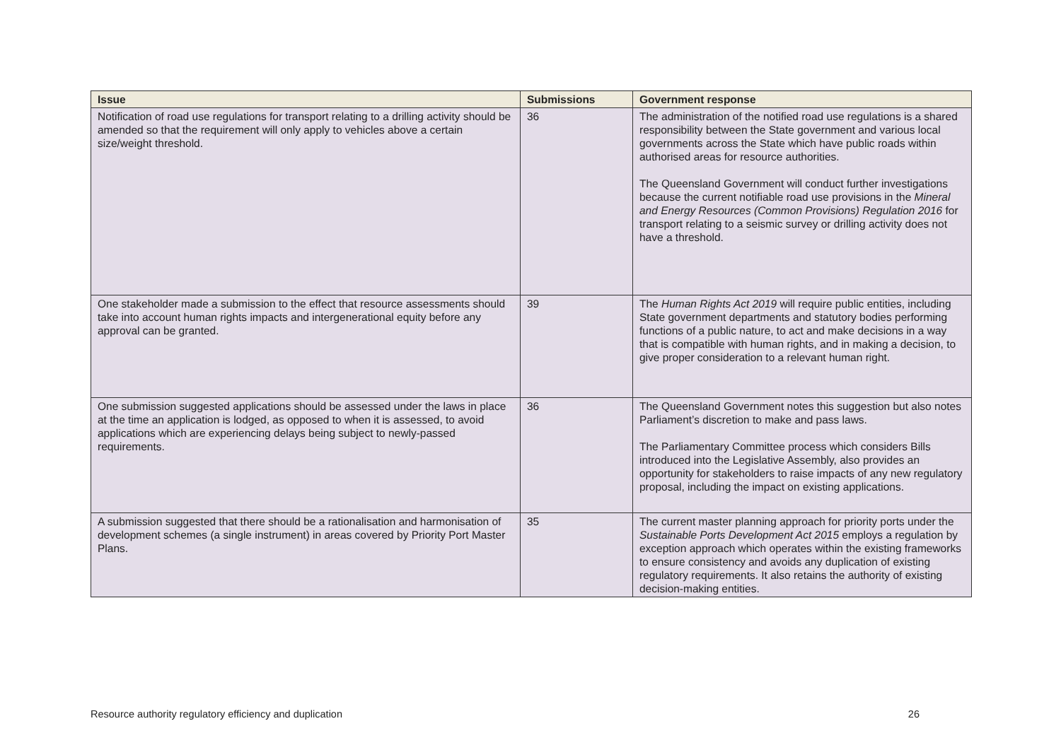| Issue | Submissions | Government response |
| --- | --- | --- |
| Notification of road use regulations for transport relating to a drilling activity should be amended so that the requirement will only apply to vehicles above a certain size/weight threshold. | 36 | The administration of the notified road use regulations is a shared responsibility between the State government and various local governments across the State which have public roads within authorised areas for resource authorities. The Queensland Government will conduct further investigations because the current notifiable road use provisions in the Mineral and Energy Resources (Common Provisions) Regulation 2016 for transport relating to a seismic survey or drilling activity does not have a threshold. |
| One stakeholder made a submission to the effect that resource assessments should take into account human rights impacts and intergenerational equity before any approval can be granted. | 39 | The Human Rights Act 2019 will require public entities, including State government departments and statutory bodies performing functions of a public nature, to act and make decisions in a way that is compatible with human rights, and in making a decision, to give proper consideration to a relevant human right. |
| One submission suggested applications should be assessed under the laws in place at the time an application is lodged, as opposed to when it is assessed, to avoid applications which are experiencing delays being subject to newly-passed requirements. | 36 | The Queensland Government notes this suggestion but also notes Parliament’s discretion to make and pass laws. The Parliamentary Committee process which considers Bills introduced into the Legislative Assembly, also provides an opportunity for stakeholders to raise impacts of any new regulatory proposal, including the impact on existing applications. |
| A submission suggested that there should be a rationalisation and harmonisation of development schemes (a single instrument) in areas covered by Priority Port Master Plans. | 35 | The current master planning approach for priority ports under the Sustainable Ports Development Act 2015 employs a regulation by exception approach which operates within the existing frameworks to ensure consistency and avoids any duplication of existing regulatory requirements. It also retains the authority of existing decision-making entities. |
Resource authority regulatory efficiency and duplication 26